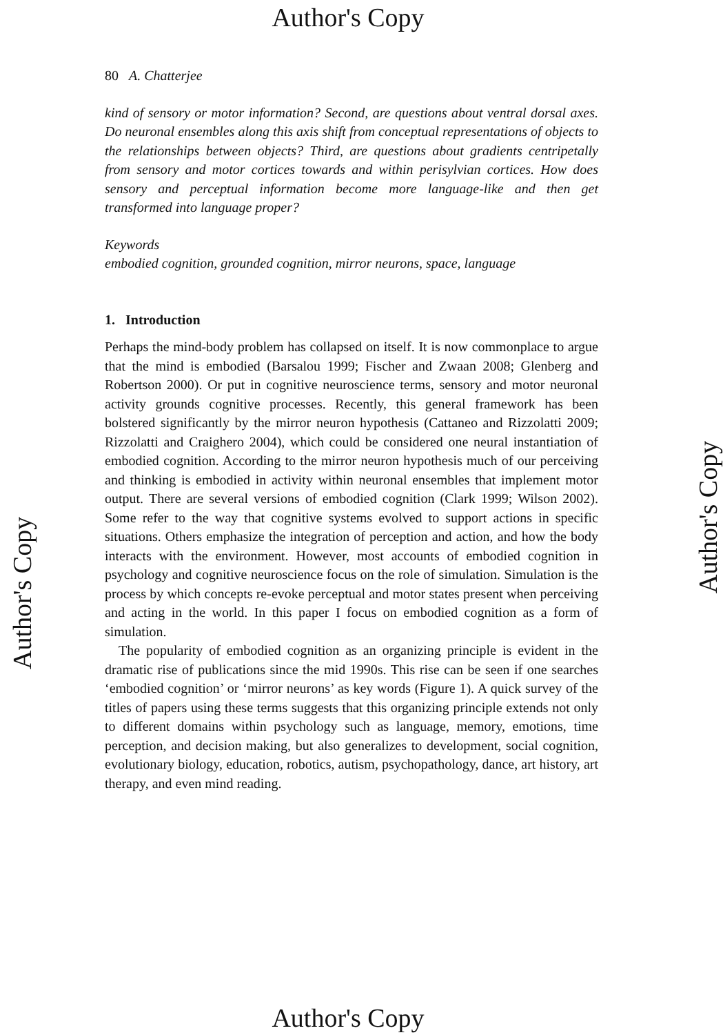Author's Copy
80 A. Chatterjee
kind of sensory or motor information? Second, are questions about ventral dorsal axes. Do neuronal ensembles along this axis shift from conceptual representations of objects to the relationships between objects? Third, are questions about gradients centripetally from sensory and motor cortices towards and within perisylvian cortices. How does sensory and perceptual information become more language-like and then get transformed into language proper?
Keywords
embodied cognition, grounded cognition, mirror neurons, space, language
1. Introduction
Perhaps the mind-body problem has collapsed on itself. It is now commonplace to argue that the mind is embodied (Barsalou 1999; Fischer and Zwaan 2008; Glenberg and Robertson 2000). Or put in cognitive neuroscience terms, sensory and motor neuronal activity grounds cognitive processes. Recently, this general framework has been bolstered significantly by the mirror neuron hypothesis (Cattaneo and Rizzolatti 2009; Rizzolatti and Craighero 2004), which could be considered one neural instantiation of embodied cognition. According to the mirror neuron hypothesis much of our perceiving and thinking is embodied in activity within neuronal ensembles that implement motor output. There are several versions of embodied cognition (Clark 1999; Wilson 2002). Some refer to the way that cognitive systems evolved to support actions in specific situations. Others emphasize the integration of perception and action, and how the body interacts with the environment. However, most accounts of embodied cognition in psychology and cognitive neuroscience focus on the role of simulation. Simulation is the process by which concepts re-evoke perceptual and motor states present when perceiving and acting in the world. In this paper I focus on embodied cognition as a form of simulation.
The popularity of embodied cognition as an organizing principle is evident in the dramatic rise of publications since the mid 1990s. This rise can be seen if one searches ‘embodied cognition’ or ‘mirror neurons’ as key words (Figure 1). A quick survey of the titles of papers using these terms suggests that this organizing principle extends not only to different domains within psychology such as language, memory, emotions, time perception, and decision making, but also generalizes to development, social cognition, evolutionary biology, education, robotics, autism, psychopathology, dance, art history, art therapy, and even mind reading.
Author's Copy Author's Copy
Author's Copy